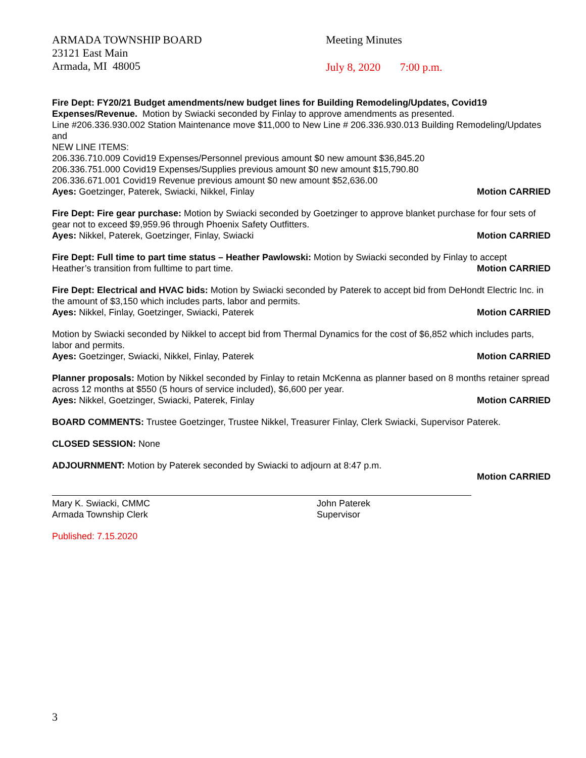ARMADA TOWNSHIP BOARD
23121 East Main
Armada, MI 48005
Meeting Minutes
July 8, 2020 7:00 p.m.
Fire Dept: FY20/21 Budget amendments/new budget lines for Building Remodeling/Updates, Covid19 Expenses/Revenue. Motion by Swiacki seconded by Finlay to approve amendments as presented.
Line #206.336.930.002 Station Maintenance move $11,000 to New Line # 206.336.930.013 Building Remodeling/Updates and
NEW LINE ITEMS:
206.336.710.009 Covid19 Expenses/Personnel previous amount $0 new amount $36,845.20
206.336.751.000 Covid19 Expenses/Supplies previous amount $0 new amount $15,790.80
206.336.671.001 Covid19 Revenue previous amount $0 new amount $52,636.00
Ayes: Goetzinger, Paterek, Swiacki, Nikkel, Finlay Motion CARRIED
Fire Dept: Fire gear purchase: Motion by Swiacki seconded by Goetzinger to approve blanket purchase for four sets of gear not to exceed $9,959.96 through Phoenix Safety Outfitters.
Ayes: Nikkel, Paterek, Goetzinger, Finlay, Swiacki Motion CARRIED
Fire Dept: Full time to part time status – Heather Pawlowski: Motion by Swiacki seconded by Finlay to accept
Heather’s transition from fulltime to part time. Motion CARRIED
Fire Dept: Electrical and HVAC bids: Motion by Swiacki seconded by Paterek to accept bid from DeHondt Electric Inc. in the amount of $3,150 which includes parts, labor and permits.
Ayes: Nikkel, Finlay, Goetzinger, Swiacki, Paterek Motion CARRIED
Motion by Swiacki seconded by Nikkel to accept bid from Thermal Dynamics for the cost of $6,852 which includes parts, labor and permits.
Ayes: Goetzinger, Swiacki, Nikkel, Finlay, Paterek Motion CARRIED
Planner proposals: Motion by Nikkel seconded by Finlay to retain McKenna as planner based on 8 months retainer spread across 12 months at $550 (5 hours of service included), $6,600 per year.
Ayes: Nikkel, Goetzinger, Swiacki, Paterek, Finlay Motion CARRIED
BOARD COMMENTS: Trustee Goetzinger, Trustee Nikkel, Treasurer Finlay, Clerk Swiacki, Supervisor Paterek.
CLOSED SESSION: None
ADJOURNMENT: Motion by Paterek seconded by Swiacki to adjourn at 8:47 p.m.
Motion CARRIED
Mary K. Swiacki, CMMC
Armada Township Clerk
John Paterek
Supervisor
Published: 7.15.2020
3